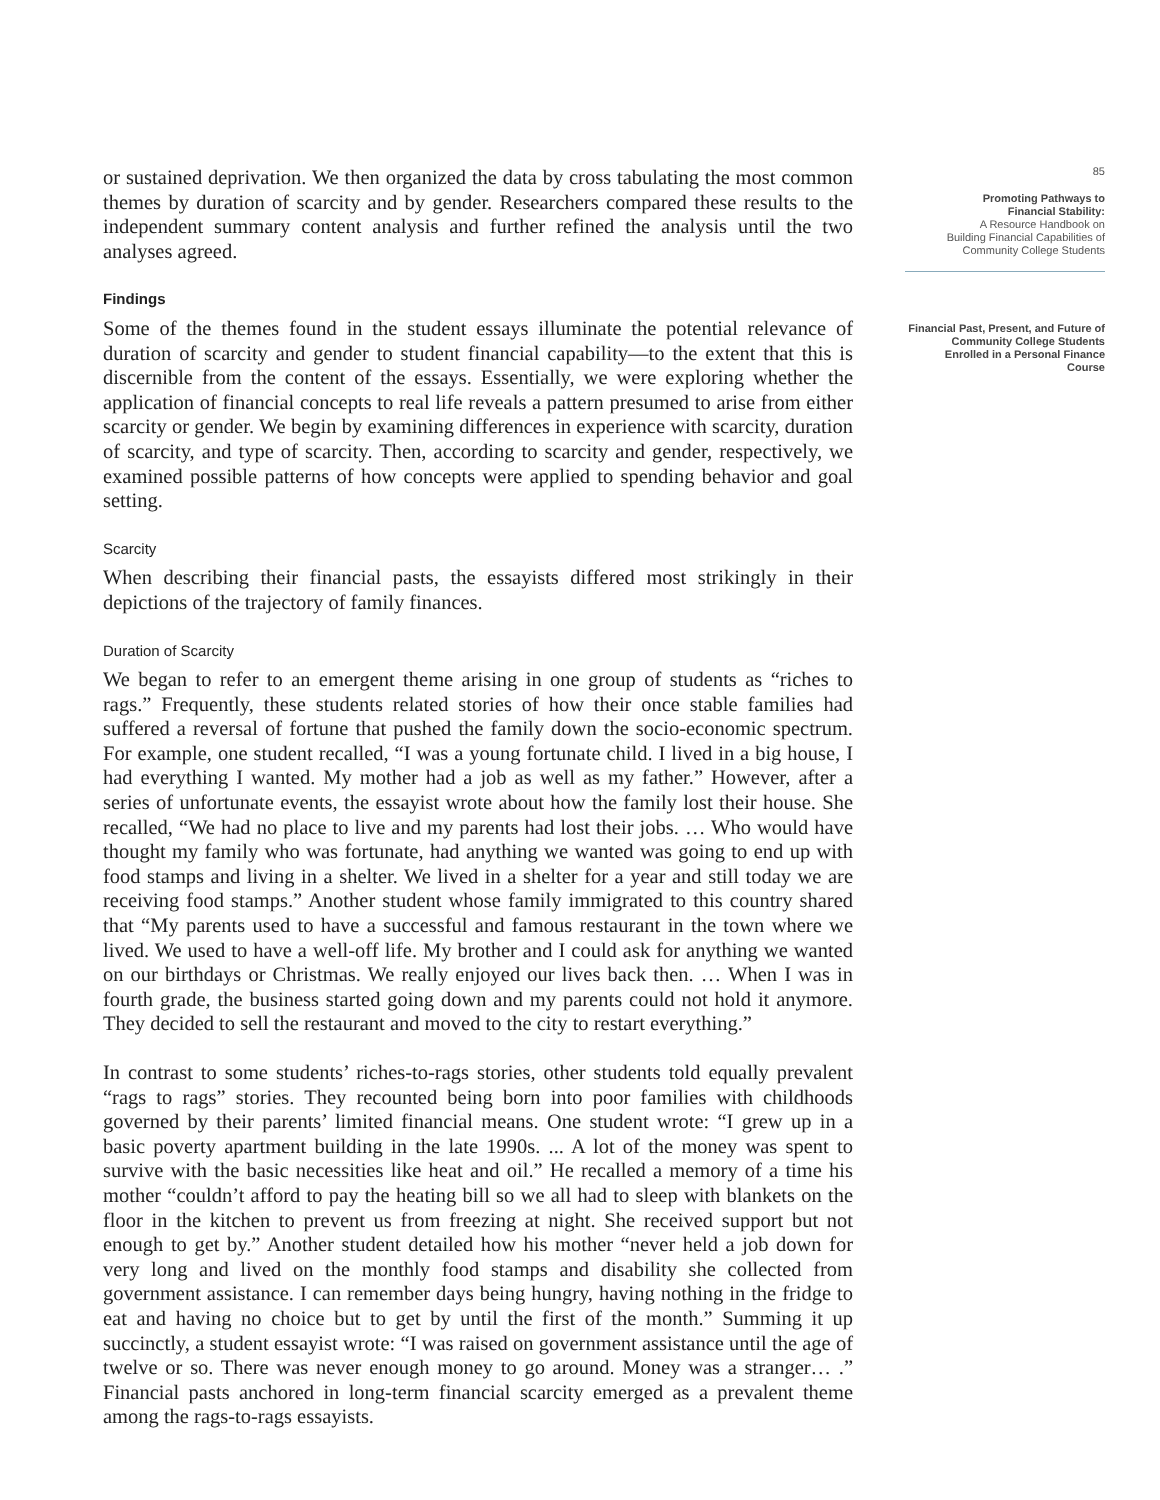or sustained deprivation. We then organized the data by cross tabulating the most common themes by duration of scarcity and by gender. Researchers compared these results to the independent summary content analysis and further refined the analysis until the two analyses agreed.
Findings
Some of the themes found in the student essays illuminate the potential relevance of duration of scarcity and gender to student financial capability—to the extent that this is discernible from the content of the essays. Essentially, we were exploring whether the application of financial concepts to real life reveals a pattern presumed to arise from either scarcity or gender. We begin by examining differences in experience with scarcity, duration of scarcity, and type of scarcity. Then, according to scarcity and gender, respectively, we examined possible patterns of how concepts were applied to spending behavior and goal setting.
Scarcity
When describing their financial pasts, the essayists differed most strikingly in their depictions of the trajectory of family finances.
Duration of Scarcity
We began to refer to an emergent theme arising in one group of students as “riches to rags.” Frequently, these students related stories of how their once stable families had suffered a reversal of fortune that pushed the family down the socio-economic spectrum. For example, one student recalled, “I was a young fortunate child. I lived in a big house, I had everything I wanted. My mother had a job as well as my father.” However, after a series of unfortunate events, the essayist wrote about how the family lost their house. She recalled, “We had no place to live and my parents had lost their jobs. … Who would have thought my family who was fortunate, had anything we wanted was going to end up with food stamps and living in a shelter. We lived in a shelter for a year and still today we are receiving food stamps.” Another student whose family immigrated to this country shared that “My parents used to have a successful and famous restaurant in the town where we lived. We used to have a well-off life. My brother and I could ask for anything we wanted on our birthdays or Christmas. We really enjoyed our lives back then. … When I was in fourth grade, the business started going down and my parents could not hold it anymore. They decided to sell the restaurant and moved to the city to restart everything.”
In contrast to some students’ riches-to-rags stories, other students told equally prevalent “rags to rags” stories. They recounted being born into poor families with childhoods governed by their parents’ limited financial means. One student wrote: “I grew up in a basic poverty apartment building in the late 1990s. ... A lot of the money was spent to survive with the basic necessities like heat and oil.” He recalled a memory of a time his mother “couldn’t afford to pay the heating bill so we all had to sleep with blankets on the floor in the kitchen to prevent us from freezing at night. She received support but not enough to get by.” Another student detailed how his mother “never held a job down for very long and lived on the monthly food stamps and disability she collected from government assistance. I can remember days being hungry, having nothing in the fridge to eat and having no choice but to get by until the first of the month.” Summing it up succinctly, a student essayist wrote: “I was raised on government assistance until the age of twelve or so. There was never enough money to go around. Money was a stranger… .” Financial pasts anchored in long-term financial scarcity emerged as a prevalent theme among the rags-to-rags essayists.
85
Promoting Pathways to
Financial Stability:
A Resource Handbook on
Building Financial Capabilities of
Community College Students
Financial Past, Present, and Future of
Community College Students
Enrolled in a Personal Finance Course